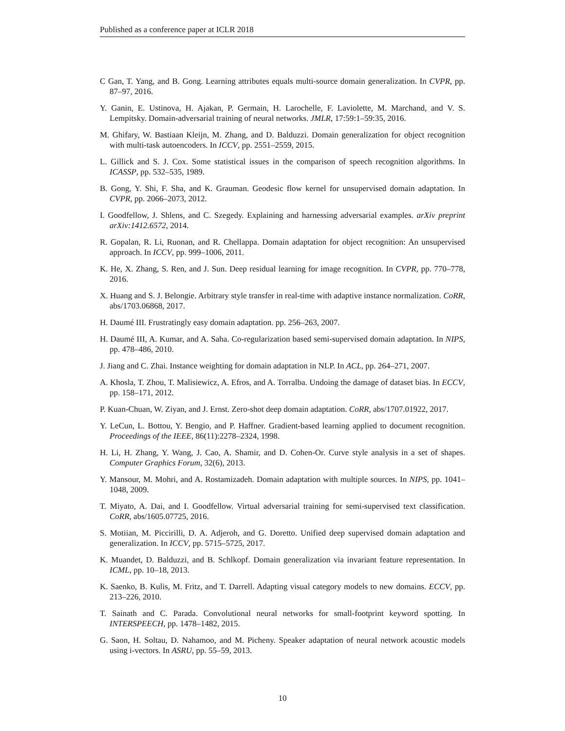Published as a conference paper at ICLR 2018
C Gan, T. Yang, and B. Gong. Learning attributes equals multi-source domain generalization. In CVPR, pp. 87–97, 2016.
Y. Ganin, E. Ustinova, H. Ajakan, P. Germain, H. Larochelle, F. Laviolette, M. Marchand, and V. S. Lempitsky. Domain-adversarial training of neural networks. JMLR, 17:59:1–59:35, 2016.
M. Ghifary, W. Bastiaan Kleijn, M. Zhang, and D. Balduzzi. Domain generalization for object recognition with multi-task autoencoders. In ICCV, pp. 2551–2559, 2015.
L. Gillick and S. J. Cox. Some statistical issues in the comparison of speech recognition algorithms. In ICASSP, pp. 532–535, 1989.
B. Gong, Y. Shi, F. Sha, and K. Grauman. Geodesic flow kernel for unsupervised domain adaptation. In CVPR, pp. 2066–2073, 2012.
I. Goodfellow, J. Shlens, and C. Szegedy. Explaining and harnessing adversarial examples. arXiv preprint arXiv:1412.6572, 2014.
R. Gopalan, R. Li, Ruonan, and R. Chellappa. Domain adaptation for object recognition: An unsupervised approach. In ICCV, pp. 999–1006, 2011.
K. He, X. Zhang, S. Ren, and J. Sun. Deep residual learning for image recognition. In CVPR, pp. 770–778, 2016.
X. Huang and S. J. Belongie. Arbitrary style transfer in real-time with adaptive instance normalization. CoRR, abs/1703.06868, 2017.
H. Daumé III. Frustratingly easy domain adaptation. pp. 256–263, 2007.
H. Daumé III, A. Kumar, and A. Saha. Co-regularization based semi-supervised domain adaptation. In NIPS, pp. 478–486, 2010.
J. Jiang and C. Zhai. Instance weighting for domain adaptation in NLP. In ACL, pp. 264–271, 2007.
A. Khosla, T. Zhou, T. Malisiewicz, A. Efros, and A. Torralba. Undoing the damage of dataset bias. In ECCV, pp. 158–171, 2012.
P. Kuan-Chuan, W. Ziyan, and J. Ernst. Zero-shot deep domain adaptation. CoRR, abs/1707.01922, 2017.
Y. LeCun, L. Bottou, Y. Bengio, and P. Haffner. Gradient-based learning applied to document recognition. Proceedings of the IEEE, 86(11):2278–2324, 1998.
H. Li, H. Zhang, Y. Wang, J. Cao, A. Shamir, and D. Cohen-Or. Curve style analysis in a set of shapes. Computer Graphics Forum, 32(6), 2013.
Y. Mansour, M. Mohri, and A. Rostamizadeh. Domain adaptation with multiple sources. In NIPS, pp. 1041–1048, 2009.
T. Miyato, A. Dai, and I. Goodfellow. Virtual adversarial training for semi-supervised text classification. CoRR, abs/1605.07725, 2016.
S. Motiian, M. Piccirilli, D. A. Adjeroh, and G. Doretto. Unified deep supervised domain adaptation and generalization. In ICCV, pp. 5715–5725, 2017.
K. Muandet, D. Balduzzi, and B. Schlkopf. Domain generalization via invariant feature representation. In ICML, pp. 10–18, 2013.
K. Saenko, B. Kulis, M. Fritz, and T. Darrell. Adapting visual category models to new domains. ECCV, pp. 213–226, 2010.
T. Sainath and C. Parada. Convolutional neural networks for small-footprint keyword spotting. In INTERSPEECH, pp. 1478–1482, 2015.
G. Saon, H. Soltau, D. Nahamoo, and M. Picheny. Speaker adaptation of neural network acoustic models using i-vectors. In ASRU, pp. 55–59, 2013.
10